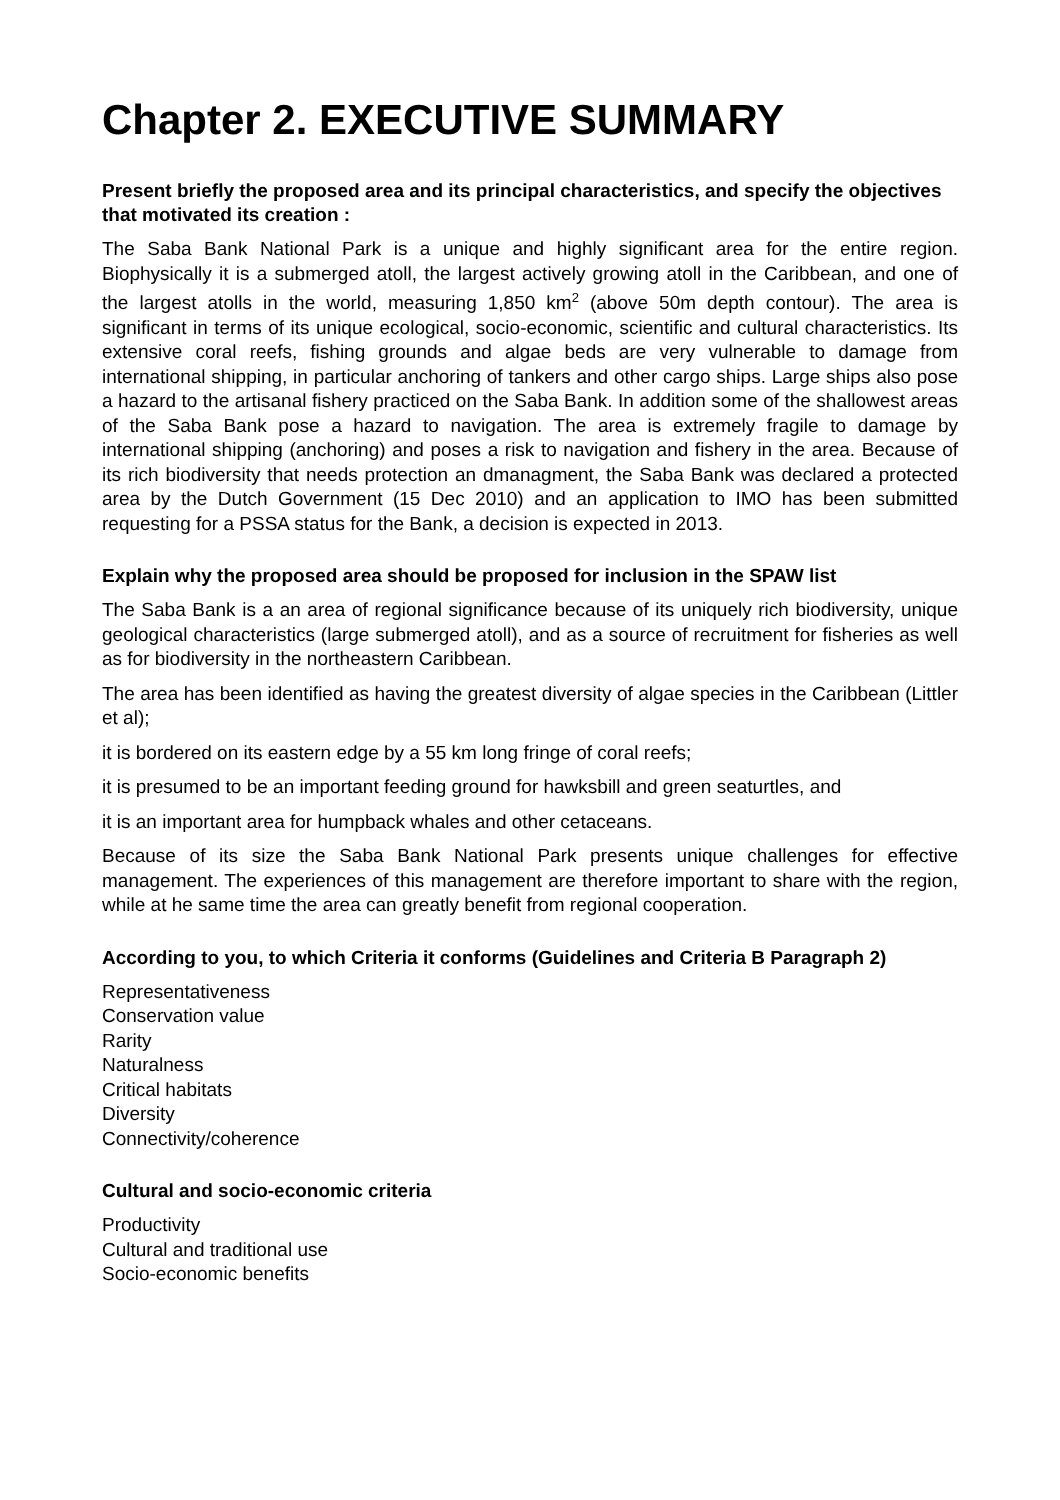Chapter 2. EXECUTIVE SUMMARY
Present briefly the proposed area and its principal characteristics, and specify the objectives that motivated its creation :
The Saba Bank National Park is a unique and highly significant area for the entire region. Biophysically it is a submerged atoll, the largest actively growing atoll in the Caribbean, and one of the largest atolls in the world, measuring 1,850 km<sup>2</sup> (above 50m depth contour). The area is significant in terms of its unique ecological, socio-economic, scientific and cultural characteristics. Its extensive coral reefs, fishing grounds and algae beds are very vulnerable to damage from international shipping, in particular anchoring of tankers and other cargo ships. Large ships also pose a hazard to the artisanal fishery practiced on the Saba Bank. In addition some of the shallowest areas of the Saba Bank pose a hazard to navigation. The area is extremely fragile to damage by international shipping (anchoring) and poses a risk to navigation and fishery in the area. Because of its rich biodiversity that needs protection an dmanagment, the Saba Bank was declared a protected area by the Dutch Government (15 Dec 2010) and an application to IMO has been submitted requesting for a PSSA status for the Bank, a decision is expected in 2013.
Explain why the proposed area should be proposed for inclusion in the SPAW list
The Saba Bank is a an area of regional significance because of its uniquely rich biodiversity, unique geological characteristics (large submerged atoll), and as a source of recruitment for fisheries as well as for biodiversity in the northeastern Caribbean.
The area has been identified as having the greatest diversity of algae species in the Caribbean (Littler et al);
it is bordered on its eastern edge by a 55 km long fringe of coral reefs;
it is presumed to be an important feeding ground for hawksbill and green seaturtles, and
it is an important area for humpback whales and other cetaceans.
Because of its size the Saba Bank National Park presents unique challenges for effective management. The experiences of this management are therefore important to share with the region, while at he same time the area can greatly benefit from regional cooperation.
According to you, to which Criteria it conforms (Guidelines and Criteria B Paragraph 2)
Representativeness
Conservation value
Rarity
Naturalness
Critical habitats
Diversity
Connectivity/coherence
Cultural and socio-economic criteria
Productivity
Cultural and traditional use
Socio-economic benefits